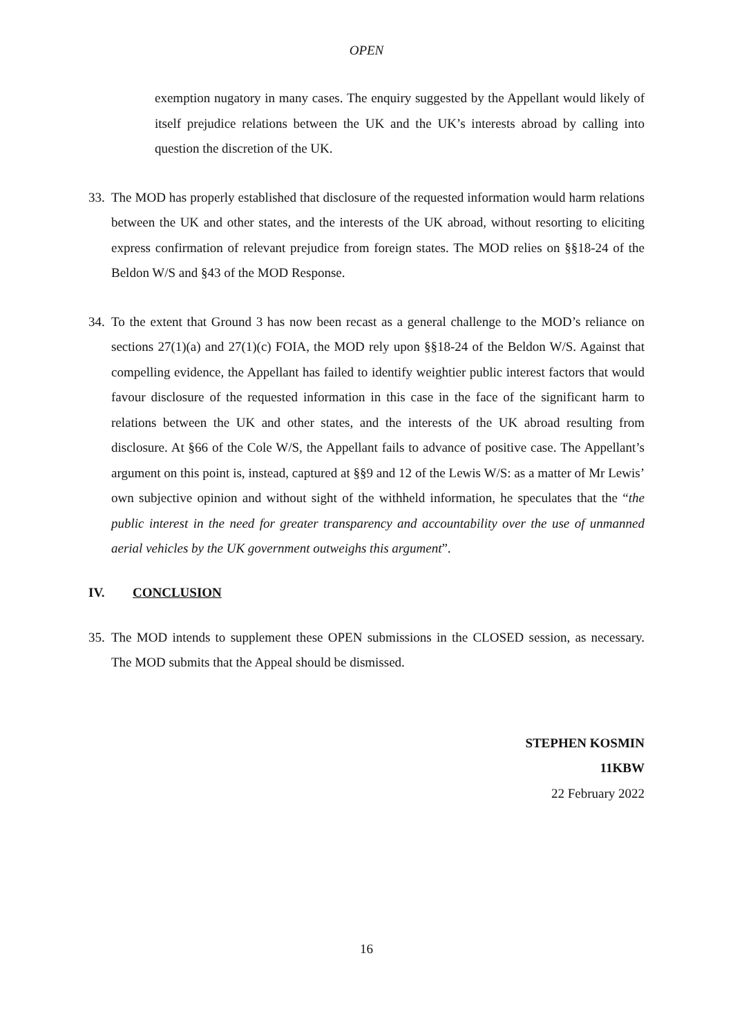OPEN
exemption nugatory in many cases. The enquiry suggested by the Appellant would likely of itself prejudice relations between the UK and the UK’s interests abroad by calling into question the discretion of the UK.
33. The MOD has properly established that disclosure of the requested information would harm relations between the UK and other states, and the interests of the UK abroad, without resorting to eliciting express confirmation of relevant prejudice from foreign states. The MOD relies on §§18-24 of the Beldon W/S and §43 of the MOD Response.
34. To the extent that Ground 3 has now been recast as a general challenge to the MOD’s reliance on sections 27(1)(a) and 27(1)(c) FOIA, the MOD rely upon §§18-24 of the Beldon W/S. Against that compelling evidence, the Appellant has failed to identify weightier public interest factors that would favour disclosure of the requested information in this case in the face of the significant harm to relations between the UK and other states, and the interests of the UK abroad resulting from disclosure. At §66 of the Cole W/S, the Appellant fails to advance of positive case. The Appellant’s argument on this point is, instead, captured at §§9 and 12 of the Lewis W/S: as a matter of Mr Lewis’ own subjective opinion and without sight of the withheld information, he speculates that the “the public interest in the need for greater transparency and accountability over the use of unmanned aerial vehicles by the UK government outweighs this argument”.
IV. CONCLUSION
35. The MOD intends to supplement these OPEN submissions in the CLOSED session, as necessary. The MOD submits that the Appeal should be dismissed.
STEPHEN KOSMIN
11KBW
22 February 2022
16